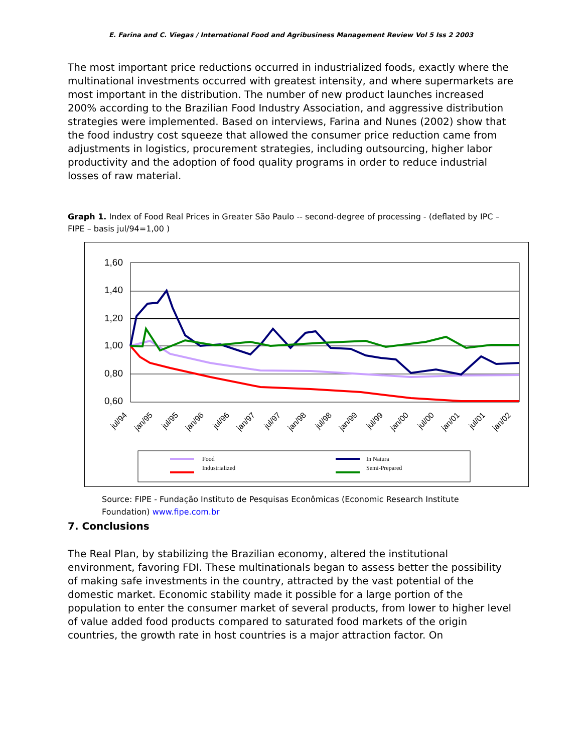E. Farina and C. Viegas / International Food and Agribusiness Management Review Vol 5 Iss 2 2003
The most important price reductions occurred in industrialized foods, exactly where the multinational investments occurred with greatest intensity, and where supermarkets are most important in the distribution. The number of new product launches increased 200% according to the Brazilian Food Industry Association, and aggressive distribution strategies were implemented. Based on interviews, Farina and Nunes (2002) show that the food industry cost squeeze that allowed the consumer price reduction came from adjustments in logistics, procurement strategies, including outsourcing, higher labor productivity and the adoption of food quality programs in order to reduce industrial losses of raw material.
Graph 1. Index of Food Real Prices in Greater São Paulo -- second-degree of processing - (deflated by IPC – FIPE – basis jul/94=1,00 )
1,60
1,40
1,20
1,00
0,80
0,60
jul/94
jan/95
jul/95
jan/96
jul/96
jan/97
jul/97
jan/98
jul/98
jan/99
jul/99
jan/00
jul/00
jan/01
jul/01
jan/02
Food
Industrialized
In Natura
Semi-Prepared
Source: FIPE - Fundação Instituto de Pesquisas Econômicas (Economic Research Institute Foundation) www.fipe.com.br
7. Conclusions
The Real Plan, by stabilizing the Brazilian economy, altered the institutional environment, favoring FDI. These multinationals began to assess better the possibility of making safe investments in the country, attracted by the vast potential of the domestic market. Economic stability made it possible for a large portion of the population to enter the consumer market of several products, from lower to higher level of value added food products compared to saturated food markets of the origin countries, the growth rate in host countries is a major attraction factor. On